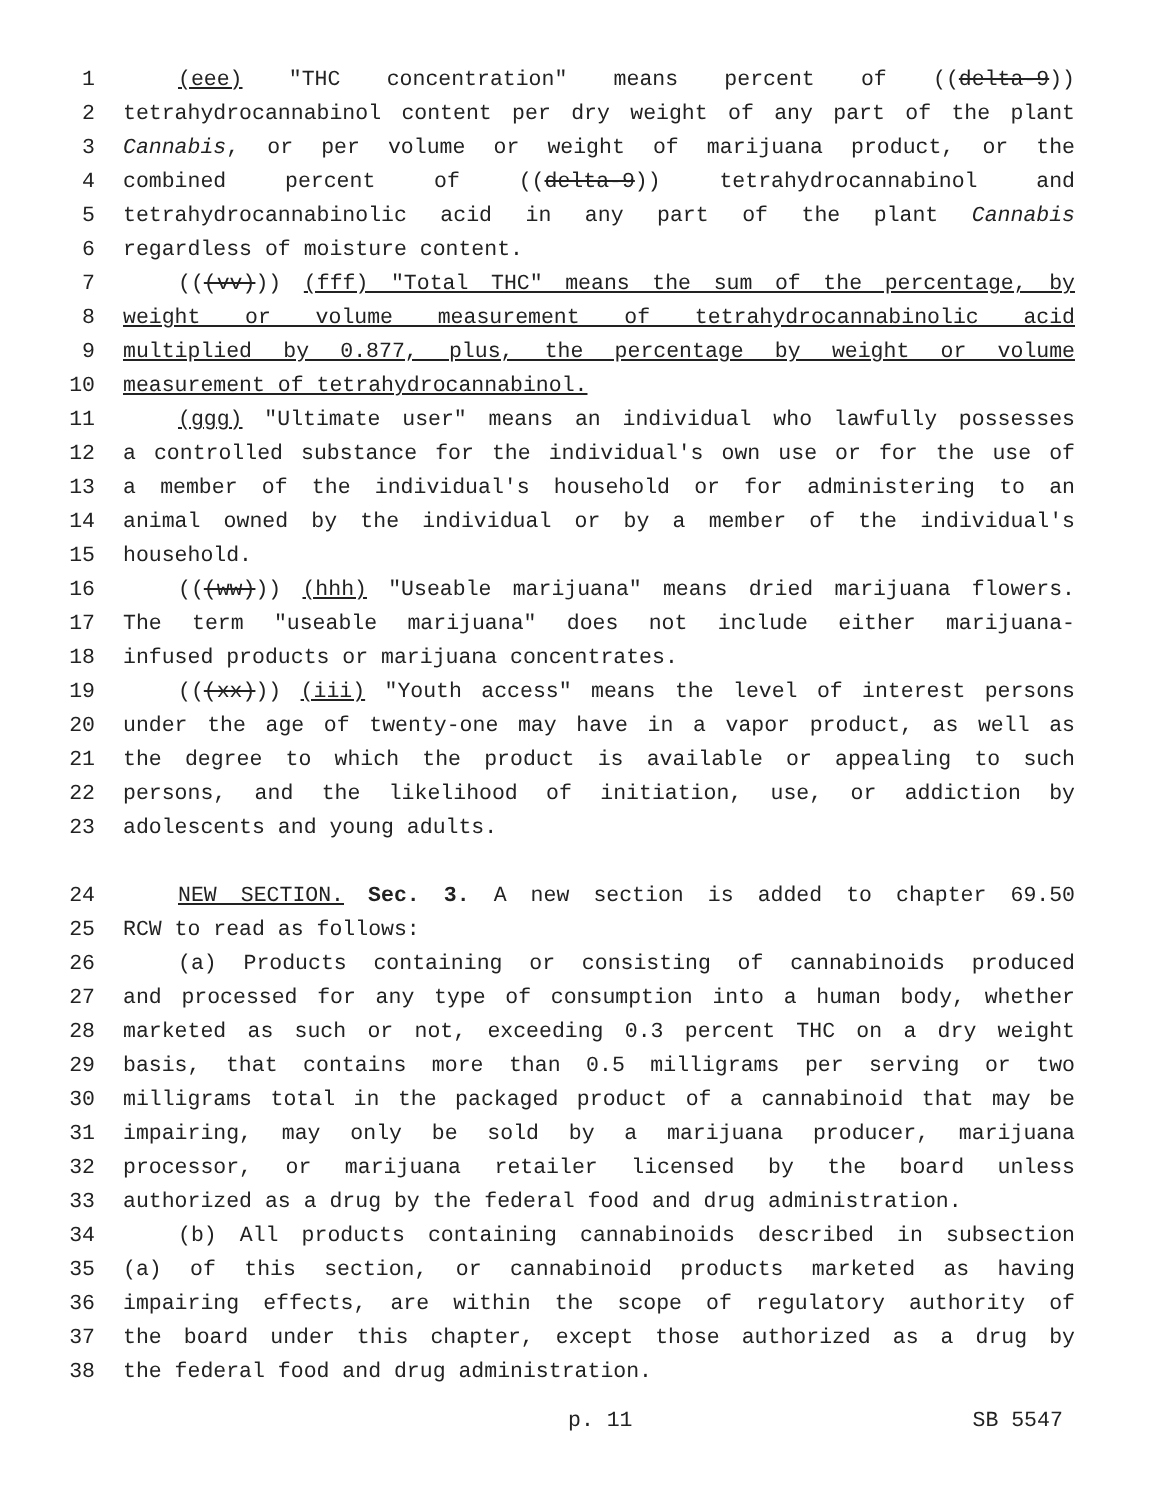1 (eee) "THC concentration" means percent of ((delta-9))
2 tetrahydrocannabinol content per dry weight of any part of the plant
3 Cannabis, or per volume or weight of marijuana product, or the
4 combined percent of ((delta-9)) tetrahydrocannabinol and
5 tetrahydrocannabinolic acid in any part of the plant Cannabis
6 regardless of moisture content.
7 (((vv))) (fff) "Total THC" means the sum of the percentage, by
8 weight or volume measurement of tetrahydrocannabinolic acid
9 multiplied by 0.877, plus, the percentage by weight or volume
10 measurement of tetrahydrocannabinol.
11 (ggg) "Ultimate user" means an individual who lawfully possesses
12 a controlled substance for the individual's own use or for the use of
13 a member of the individual's household or for administering to an
14 animal owned by the individual or by a member of the individual's
15 household.
16 (((ww))) (hhh) "Useable marijuana" means dried marijuana flowers.
17 The term "useable marijuana" does not include either marijuana-
18 infused products or marijuana concentrates.
19 (((xx))) (iii) "Youth access" means the level of interest persons
20 under the age of twenty-one may have in a vapor product, as well as
21 the degree to which the product is available or appealing to such
22 persons, and the likelihood of initiation, use, or addiction by
23 adolescents and young adults.
24 NEW SECTION. Sec. 3. A new section is added to chapter 69.50
25 RCW to read as follows:
26 (a) Products containing or consisting of cannabinoids produced
27 and processed for any type of consumption into a human body, whether
28 marketed as such or not, exceeding 0.3 percent THC on a dry weight
29 basis, that contains more than 0.5 milligrams per serving or two
30 milligrams total in the packaged product of a cannabinoid that may be
31 impairing, may only be sold by a marijuana producer, marijuana
32 processor, or marijuana retailer licensed by the board unless
33 authorized as a drug by the federal food and drug administration.
34 (b) All products containing cannabinoids described in subsection
35 (a) of this section, or cannabinoid products marketed as having
36 impairing effects, are within the scope of regulatory authority of
37 the board under this chapter, except those authorized as a drug by
38 the federal food and drug administration.
p. 11 SB 5547